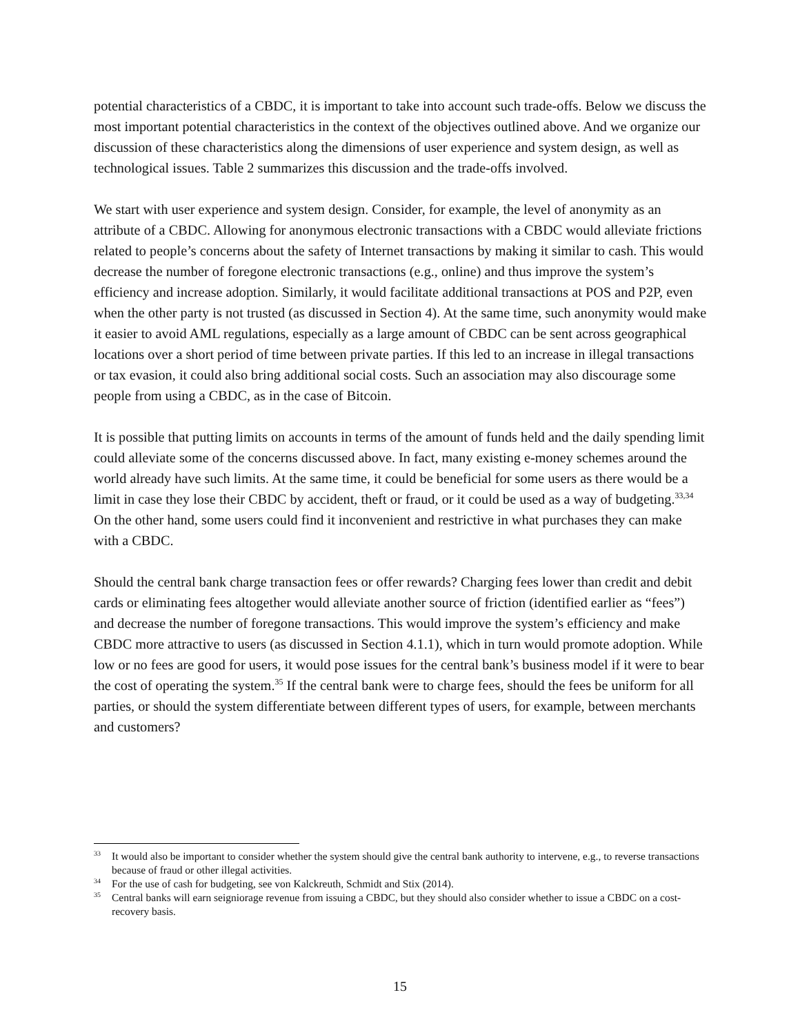potential characteristics of a CBDC, it is important to take into account such trade-offs. Below we discuss the most important potential characteristics in the context of the objectives outlined above. And we organize our discussion of these characteristics along the dimensions of user experience and system design, as well as technological issues. Table 2 summarizes this discussion and the trade-offs involved.
We start with user experience and system design. Consider, for example, the level of anonymity as an attribute of a CBDC. Allowing for anonymous electronic transactions with a CBDC would alleviate frictions related to people’s concerns about the safety of Internet transactions by making it similar to cash. This would decrease the number of foregone electronic transactions (e.g., online) and thus improve the system’s efficiency and increase adoption. Similarly, it would facilitate additional transactions at POS and P2P, even when the other party is not trusted (as discussed in Section 4). At the same time, such anonymity would make it easier to avoid AML regulations, especially as a large amount of CBDC can be sent across geographical locations over a short period of time between private parties. If this led to an increase in illegal transactions or tax evasion, it could also bring additional social costs. Such an association may also discourage some people from using a CBDC, as in the case of Bitcoin.
It is possible that putting limits on accounts in terms of the amount of funds held and the daily spending limit could alleviate some of the concerns discussed above. In fact, many existing e-money schemes around the world already have such limits. At the same time, it could be beneficial for some users as there would be a limit in case they lose their CBDC by accident, theft or fraud, or it could be used as a way of budgeting.<sup>33,34</sup> On the other hand, some users could find it inconvenient and restrictive in what purchases they can make with a CBDC.
Should the central bank charge transaction fees or offer rewards? Charging fees lower than credit and debit cards or eliminating fees altogether would alleviate another source of friction (identified earlier as “fees”) and decrease the number of foregone transactions. This would improve the system’s efficiency and make CBDC more attractive to users (as discussed in Section 4.1.1), which in turn would promote adoption. While low or no fees are good for users, it would pose issues for the central bank’s business model if it were to bear the cost of operating the system.<sup>35</sup> If the central bank were to charge fees, should the fees be uniform for all parties, or should the system differentiate between different types of users, for example, between merchants and customers?
<sup>33</sup> It would also be important to consider whether the system should give the central bank authority to intervene, e.g., to reverse transactions because of fraud or other illegal activities.
<sup>34</sup> For the use of cash for budgeting, see von Kalckreuth, Schmidt and Stix (2014).
<sup>35</sup> Central banks will earn seigniorage revenue from issuing a CBDC, but they should also consider whether to issue a CBDC on a cost-recovery basis.
15